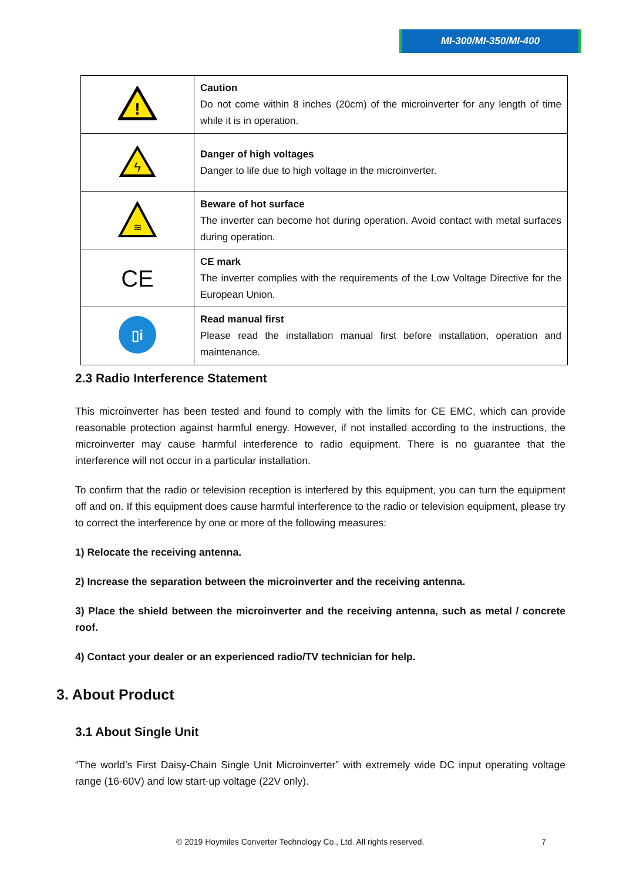MI-300/MI-350/MI-400
| ! | Caution Do not come within 8 inches (20cm) of the microinverter for any length of time while it is in operation. |
| ϟ | Danger of high voltages Danger to life due to high voltage in the microinverter. |
| ≋ | Beware of hot surface The inverter can become hot during operation. Avoid contact with metal surfaces during operation. |
| CE | CE mark The inverter complies with the requirements of the Low Voltage Directive for the European Union. |
| ▯i | Read manual first Please read the installation manual first before installation, operation and maintenance. |
2.3 Radio Interference Statement
This microinverter has been tested and found to comply with the limits for CE EMC, which can provide reasonable protection against harmful energy. However, if not installed according to the instructions, the microinverter may cause harmful interference to radio equipment. There is no guarantee that the interference will not occur in a particular installation.
To confirm that the radio or television reception is interfered by this equipment, you can turn the equipment off and on. If this equipment does cause harmful interference to the radio or television equipment, please try to correct the interference by one or more of the following measures:
1) Relocate the receiving antenna.
2) Increase the separation between the microinverter and the receiving antenna.
3) Place the shield between the microinverter and the receiving antenna, such as metal / concrete roof.
4) Contact your dealer or an experienced radio/TV technician for help.
3. About Product
3.1 About Single Unit
“The world’s First Daisy-Chain Single Unit Microinverter” with extremely wide DC input operating voltage range (16-60V) and low start-up voltage (22V only).
© 2019 Hoymiles Converter Technology Co., Ltd. All rights reserved. 7